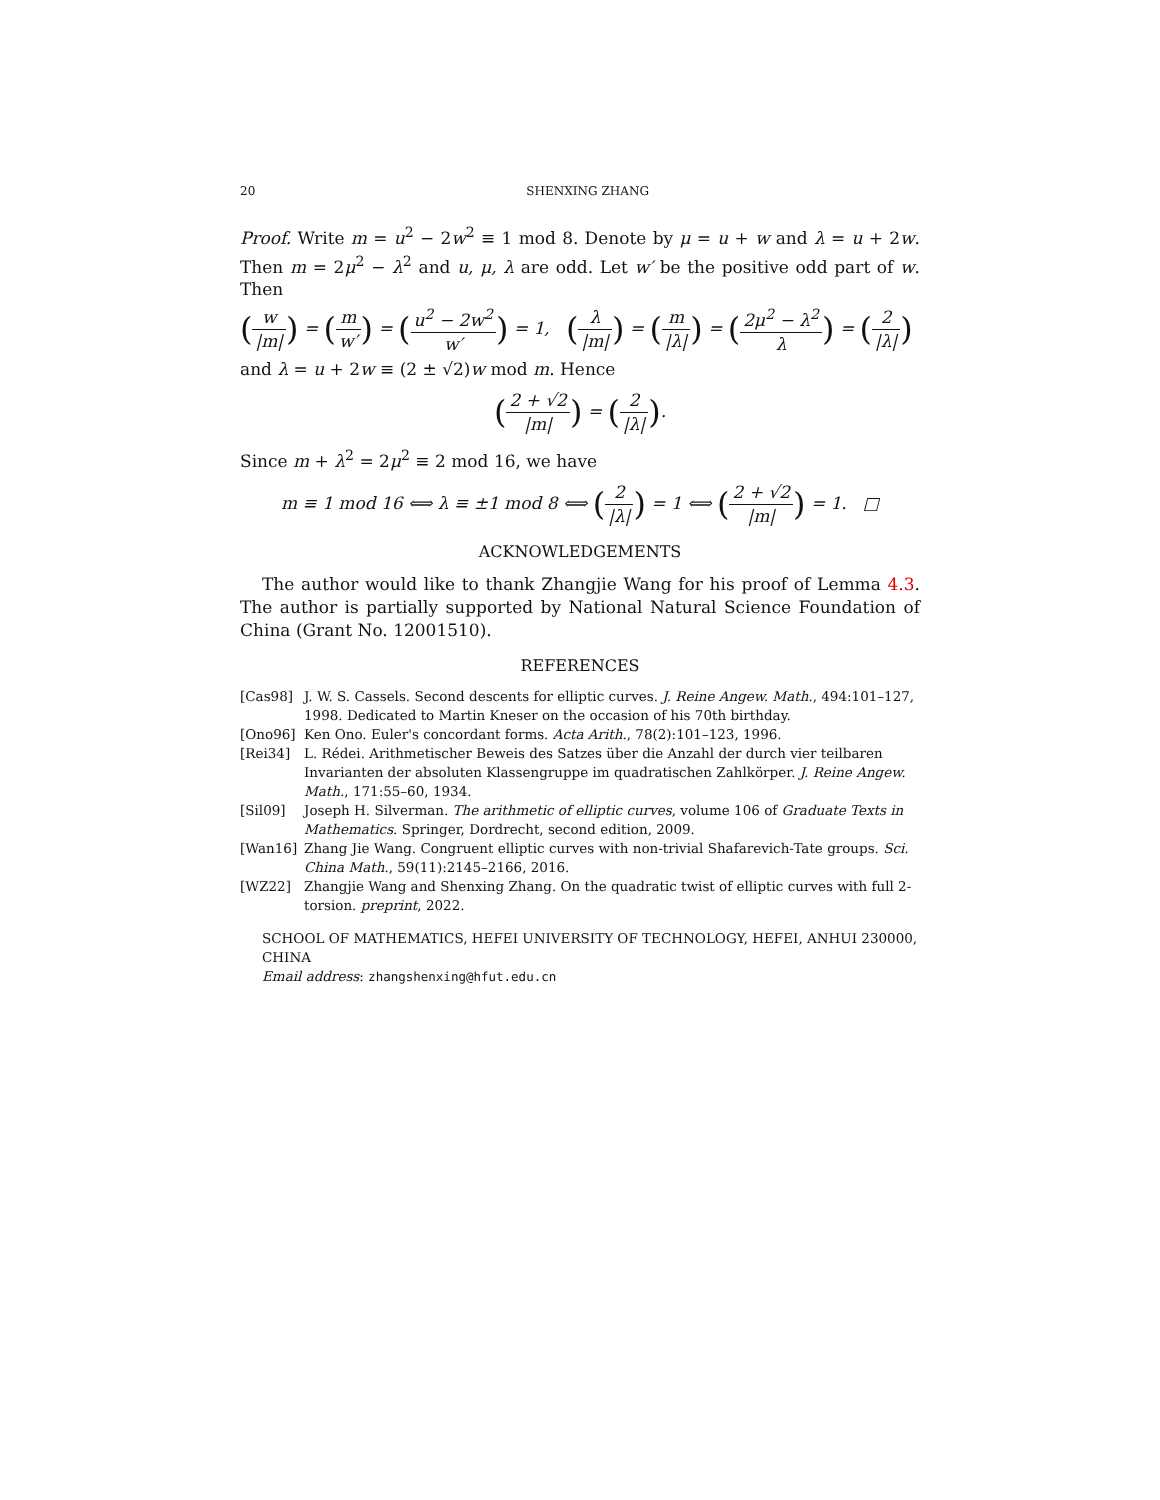20 SHENXING ZHANG
Proof. Write m = u<sup>2</sup> − 2w<sup>2</sup> ≡ 1 mod 8. Denote by μ = u + w and λ = u + 2w. Then m = 2μ<sup>2</sup> − λ<sup>2</sup> and u, μ, λ are odd. Let w′ be the positive odd part of w. Then
(w |m|) = (m w′) = (u<sup>2</sup> − 2w<sup>2</sup> w′) = 1, (λ |m|) = (m |λ|) = (2μ<sup>2</sup> − λ<sup>2</sup> λ) = (2 |λ|)
and λ = u + 2w ≡ (2 ± √2)w mod m. Hence
(2 + √2 |m|) = (2 |λ|).
Since m + λ<sup>2</sup> = 2μ<sup>2</sup> ≡ 2 mod 16, we have
m ≡ 1 mod 16 ⟺ λ ≡ ±1 mod 8 ⟺ (2 |λ|) = 1 ⟺ (2 + √2 |m|) = 1. □
ACKNOWLEDGEMENTS
The author would like to thank Zhangjie Wang for his proof of Lemma 4.3. The author is partially supported by National Natural Science Foundation of China (Grant No. 12001510).
REFERENCES
[Cas98] J. W. S. Cassels. Second descents for elliptic curves. J. Reine Angew. Math., 494:101–127, 1998. Dedicated to Martin Kneser on the occasion of his 70th birthday.
[Ono96] Ken Ono. Euler's concordant forms. Acta Arith., 78(2):101–123, 1996.
[Rei34] L. Rédei. Arithmetischer Beweis des Satzes über die Anzahl der durch vier teilbaren Invarianten der absoluten Klassengruppe im quadratischen Zahlkörper. J. Reine Angew. Math., 171:55–60, 1934.
[Sil09] Joseph H. Silverman. The arithmetic of elliptic curves, volume 106 of Graduate Texts in Mathematics. Springer, Dordrecht, second edition, 2009.
[Wan16] Zhang Jie Wang. Congruent elliptic curves with non-trivial Shafarevich-Tate groups. Sci. China Math., 59(11):2145–2166, 2016.
[WZ22] Zhangjie Wang and Shenxing Zhang. On the quadratic twist of elliptic curves with full 2-torsion. preprint, 2022.
SCHOOL OF MATHEMATICS, HEFEI UNIVERSITY OF TECHNOLOGY, HEFEI, ANHUI 230000, CHINA
Email address: zhangshenxing@hfut.edu.cn